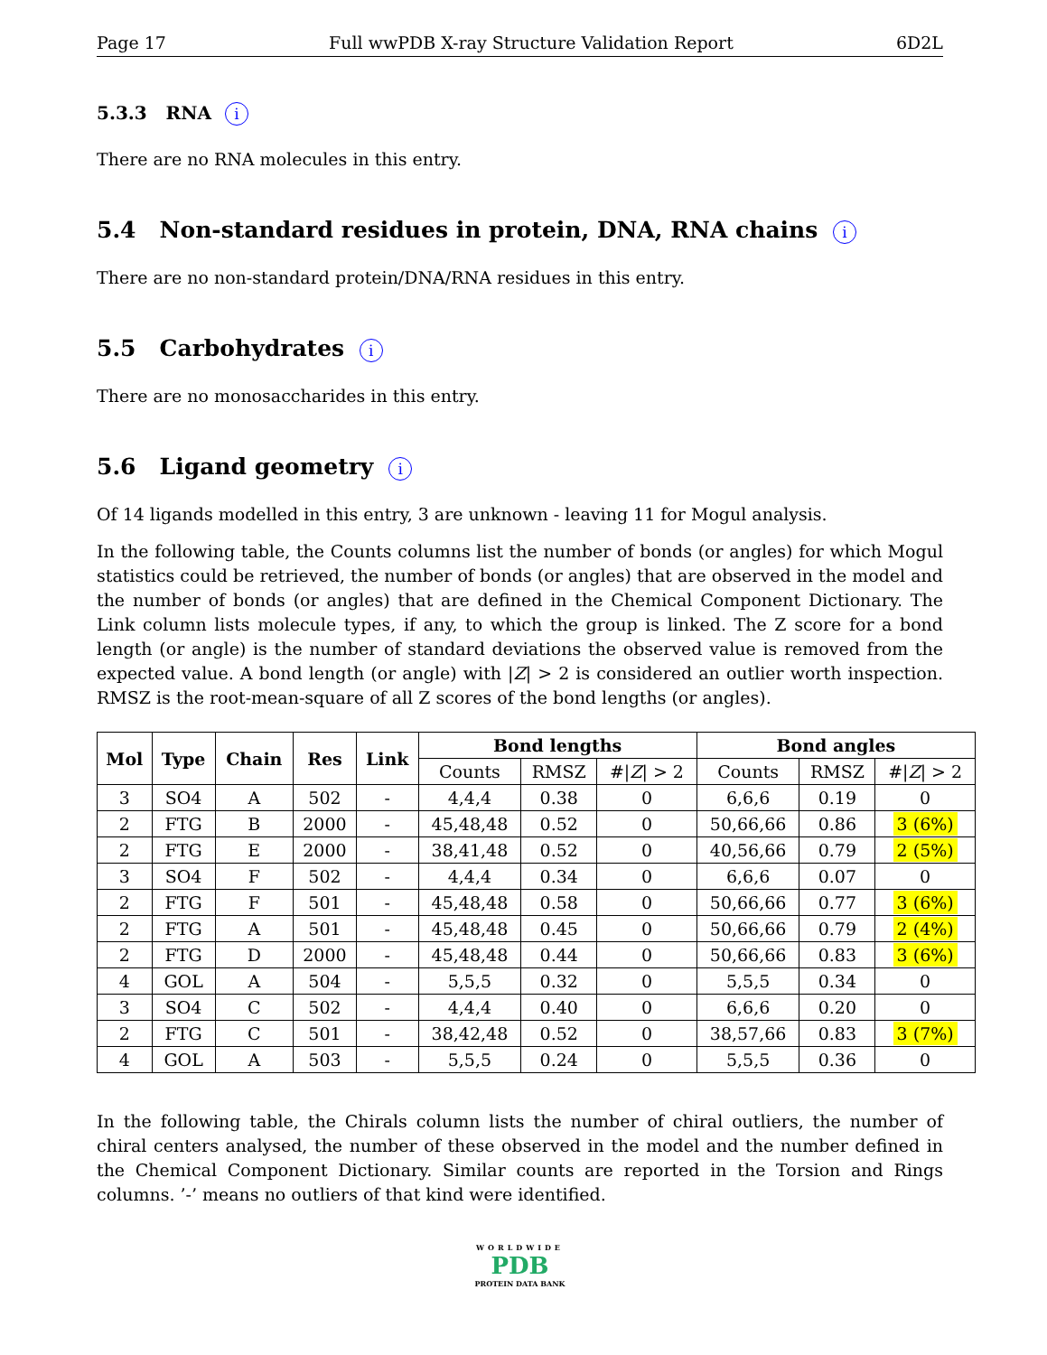Page 17 Full wwPDB X-ray Structure Validation Report 6D2L
5.3.3 RNA i
There are no RNA molecules in this entry.
5.4 Non-standard residues in protein, DNA, RNA chains i
There are no non-standard protein/DNA/RNA residues in this entry.
5.5 Carbohydrates i
There are no monosaccharides in this entry.
5.6 Ligand geometry i
Of 14 ligands modelled in this entry, 3 are unknown - leaving 11 for Mogul analysis.
In the following table, the Counts columns list the number of bonds (or angles) for which Mogul statistics could be retrieved, the number of bonds (or angles) that are observed in the model and the number of bonds (or angles) that are defined in the Chemical Component Dictionary. The Link column lists molecule types, if any, to which the group is linked. The Z score for a bond length (or angle) is the number of standard deviations the observed value is removed from the expected value. A bond length (or angle) with |Z| > 2 is considered an outlier worth inspection. RMSZ is the root-mean-square of all Z scores of the bond lengths (or angles).
| Mol | Type | Chain | Res | Link | Bond lengths | | | Bond angles | | |
| --- | --- | --- | --- | --- | --- | --- | --- | --- | --- | --- |
| | | | | | Counts | RMSZ | #/ Z / > 2 | Counts | RMSZ | #/ Z / > 2 |
| 3 | SO4 | A | 502 | - | 4,4,4 | 0.38 | 0 | 6,6,6 | 0.19 | 0 |
| 2 | FTG | B | 2000 | - | 45,48,48 | 0.52 | 0 | 50,66,66 | 0.86 | 3 (6%) |
| 2 | FTG | E | 2000 | - | 38,41,48 | 0.52 | 0 | 40,56,66 | 0.79 | 2 (5%) |
| 3 | SO4 | F | 502 | - | 4,4,4 | 0.34 | 0 | 6,6,6 | 0.07 | 0 |
| 2 | FTG | F | 501 | - | 45,48,48 | 0.58 | 0 | 50,66,66 | 0.77 | 3 (6%) |
| 2 | FTG | A | 501 | - | 45,48,48 | 0.45 | 0 | 50,66,66 | 0.79 | 2 (4%) |
| 2 | FTG | D | 2000 | - | 45,48,48 | 0.44 | 0 | 50,66,66 | 0.83 | 3 (6%) |
| 4 | GOL | A | 504 | - | 5,5,5 | 0.32 | 0 | 5,5,5 | 0.34 | 0 |
| 3 | SO4 | C | 502 | - | 4,4,4 | 0.40 | 0 | 6,6,6 | 0.20 | 0 |
| 2 | FTG | C | 501 | - | 38,42,48 | 0.52 | 0 | 38,57,66 | 0.83 | 3 (7%) |
| 4 | GOL | A | 503 | - | 5,5,5 | 0.24 | 0 | 5,5,5 | 0.36 | 0 |
In the following table, the Chirals column lists the number of chiral outliers, the number of chiral centers analysed, the number of these observed in the model and the number defined in the Chemical Component Dictionary. Similar counts are reported in the Torsion and Rings columns. ’-’ means no outliers of that kind were identified.
WORLDWIDE
PDB
PROTEIN DATA BANK